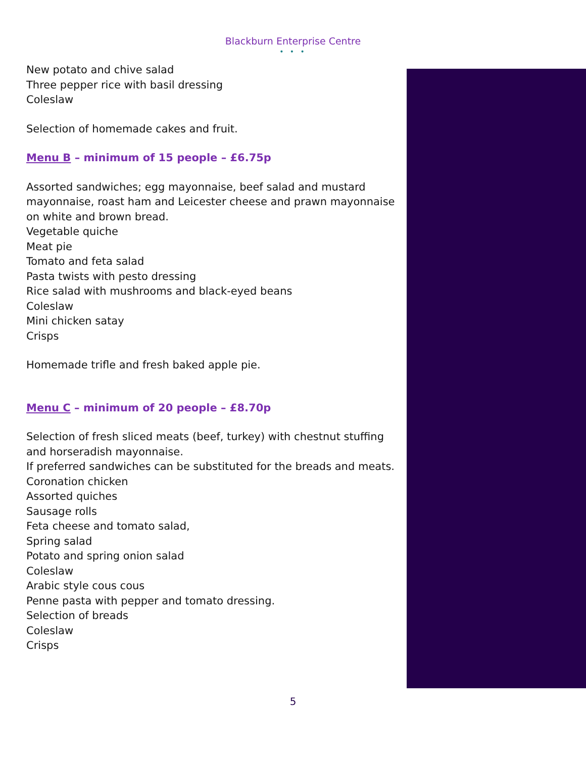Blackburn Enterprise Centre
• • •
New potato and chive salad
Three pepper rice with basil dressing
Coleslaw
Selection of homemade cakes and fruit.
Menu B – minimum of 15 people – £6.75p
Assorted sandwiches; egg mayonnaise, beef salad and mustard mayonnaise, roast ham and Leicester cheese and prawn mayonnaise on white and brown bread.
Vegetable quiche
Meat pie
Tomato and feta salad
Pasta twists with pesto dressing
Rice salad with mushrooms and black-eyed beans
Coleslaw
Mini chicken satay
Crisps
Homemade trifle and fresh baked apple pie.
Menu C – minimum of 20 people – £8.70p
Selection of fresh sliced meats (beef, turkey) with chestnut stuffing and horseradish mayonnaise.
If preferred sandwiches can be substituted for the breads and meats.
Coronation chicken
Assorted quiches
Sausage rolls
Feta cheese and tomato salad,
Spring salad
Potato and spring onion salad
Coleslaw
Arabic style cous cous
Penne pasta with pepper and tomato dressing.
Selection of breads
Coleslaw
Crisps
5